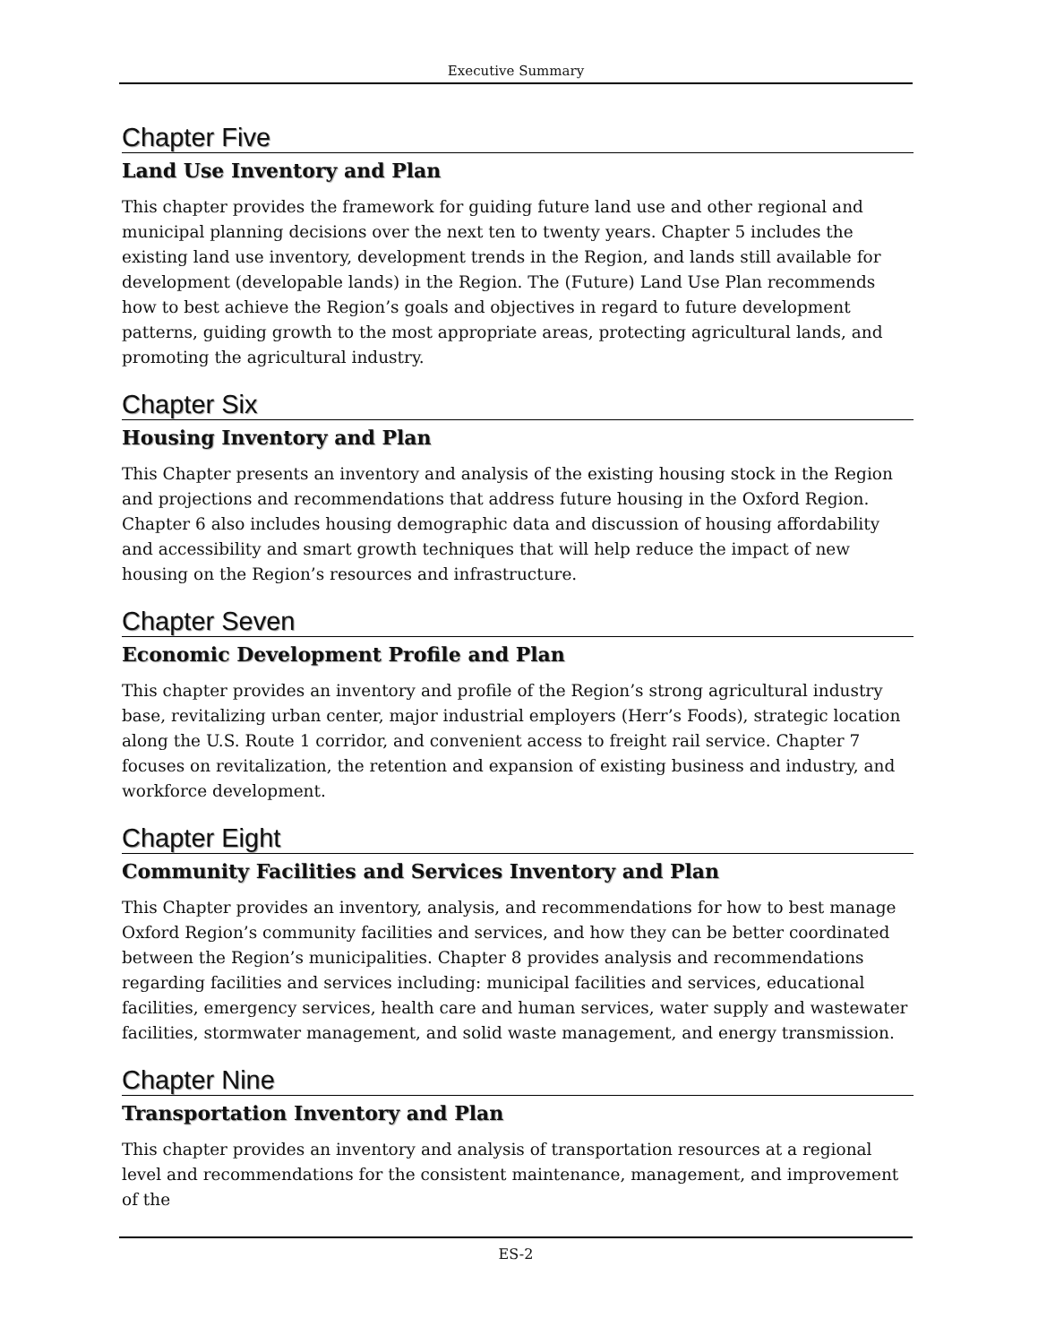Executive Summary
Chapter Five
Land Use Inventory and Plan
This chapter provides the framework for guiding future land use and other regional and municipal planning decisions over the next ten to twenty years. Chapter 5 includes the existing land use inventory, development trends in the Region, and lands still available for development (developable lands) in the Region. The (Future) Land Use Plan recommends how to best achieve the Region’s goals and objectives in regard to future development patterns, guiding growth to the most appropriate areas, protecting agricultural lands, and promoting the agricultural industry.
Chapter Six
Housing Inventory and Plan
This Chapter presents an inventory and analysis of the existing housing stock in the Region and projections and recommendations that address future housing in the Oxford Region. Chapter 6 also includes housing demographic data and discussion of housing affordability and accessibility and smart growth techniques that will help reduce the impact of new housing on the Region’s resources and infrastructure.
Chapter Seven
Economic Development Profile and Plan
This chapter provides an inventory and profile of the Region’s strong agricultural industry base, revitalizing urban center, major industrial employers (Herr’s Foods), strategic location along the U.S. Route 1 corridor, and convenient access to freight rail service. Chapter 7 focuses on revitalization, the retention and expansion of existing business and industry, and workforce development.
Chapter Eight
Community Facilities and Services Inventory and Plan
This Chapter provides an inventory, analysis, and recommendations for how to best manage Oxford Region’s community facilities and services, and how they can be better coordinated between the Region’s municipalities. Chapter 8 provides analysis and recommendations regarding facilities and services including: municipal facilities and services, educational facilities, emergency services, health care and human services, water supply and wastewater facilities, stormwater management, and solid waste management, and energy transmission.
Chapter Nine
Transportation Inventory and Plan
This chapter provides an inventory and analysis of transportation resources at a regional level and recommendations for the consistent maintenance, management, and improvement of the
ES-2